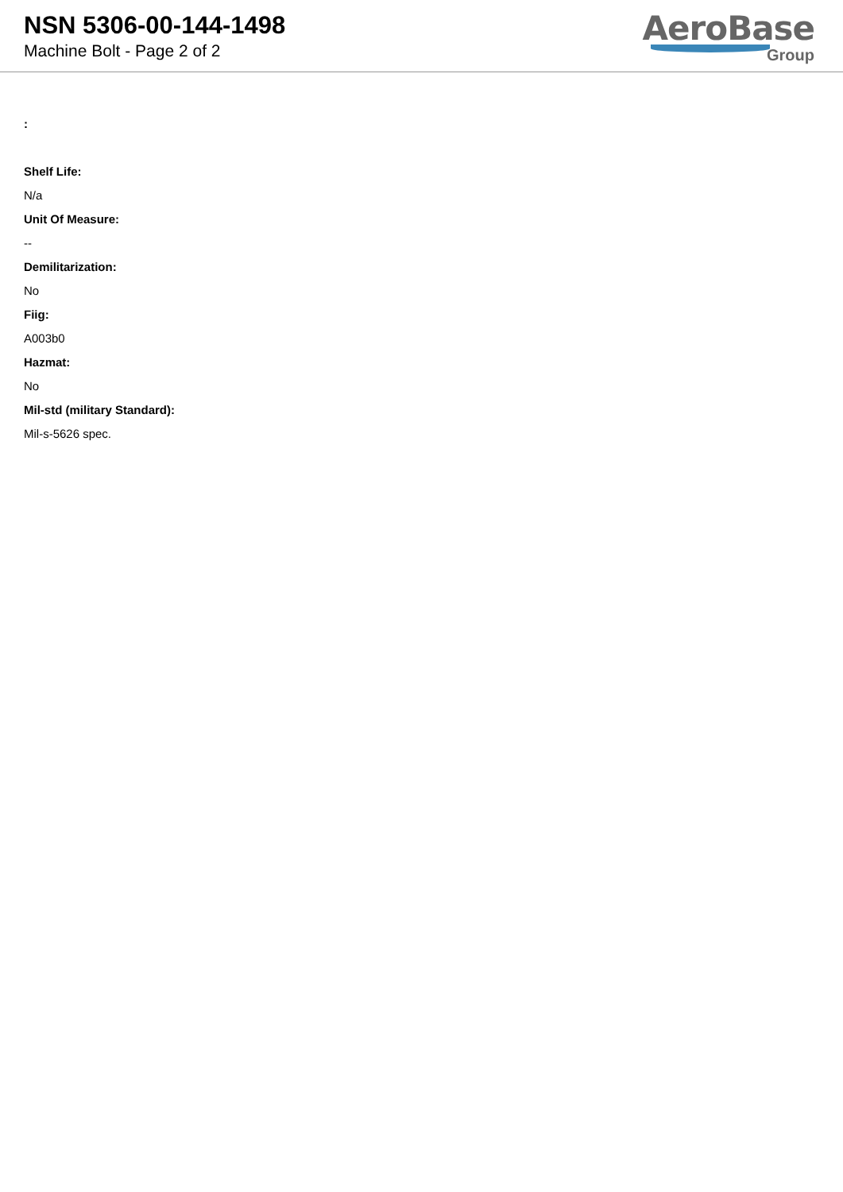NSN 5306-00-144-1498
Machine Bolt - Page 2 of 2
AeroBase
Group
:
Shelf Life:
N/a
Unit Of Measure:
--
Demilitarization:
No
Fiig:
A003b0
Hazmat:
No
Mil-std (military Standard):
Mil-s-5626 spec.